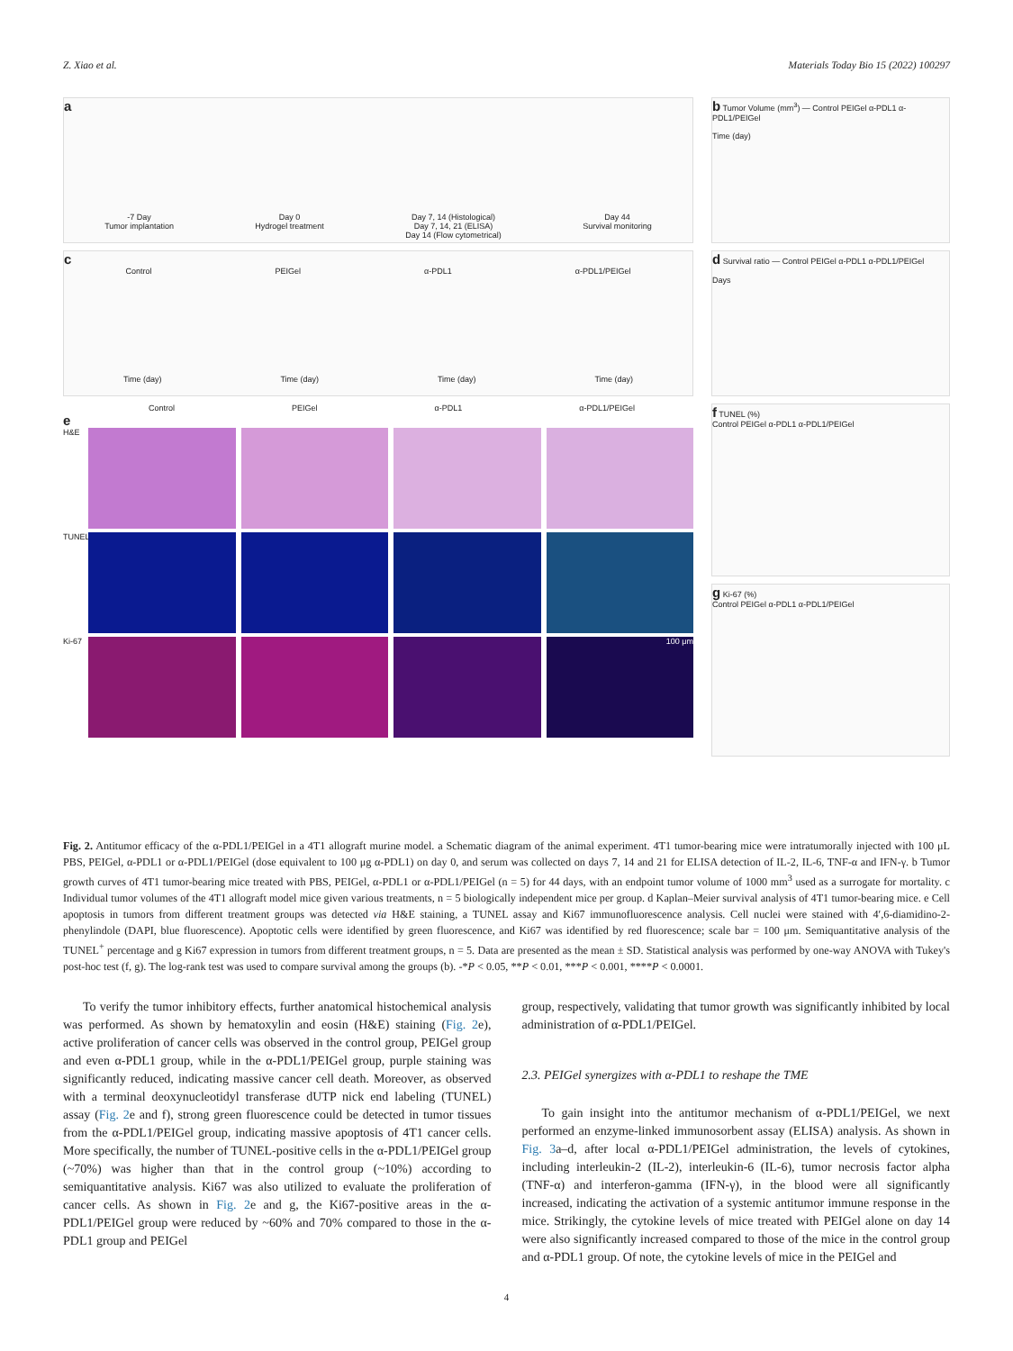Z. Xiao et al. Materials Today Bio 15 (2022) 100297
a
-7 Day
Tumor implantation Day 0
Hydrogel treatment Day 7, 14 (Histological)
Day 7, 14, 21 (ELISA)
Day 14 (Flow cytometrical) Day 44
Survival monitoring
c
Control PEIGel α-PDL1 α-PDL1/PEIGel
Time (day) Time (day) Time (day) Time (day)
Control PEIGel α-PDL1 α-PDL1/PEIGel
e
H&E
TUNEL
Ki-67
100 μm
b Tumor Volume (mm<sup>3</sup>) — Control PEIGel α-PDL1 α-PDL1/PEIGel
Time (day)
d Survival ratio — Control PEIGel α-PDL1 α-PDL1/PEIGel
Days
f TUNEL (%)
Control PEIGel α-PDL1 α-PDL1/PEIGel
g Ki-67 (%)
Control PEIGel α-PDL1 α-PDL1/PEIGel
Fig. 2. Antitumor efficacy of the α-PDL1/PEIGel in a 4T1 allograft murine model. a Schematic diagram of the animal experiment. 4T1 tumor-bearing mice were intratumorally injected with 100 μL PBS, PEIGel, α-PDL1 or α-PDL1/PEIGel (dose equivalent to 100 μg α-PDL1) on day 0, and serum was collected on days 7, 14 and 21 for ELISA detection of IL-2, IL-6, TNF-α and IFN-γ. b Tumor growth curves of 4T1 tumor-bearing mice treated with PBS, PEIGel, α-PDL1 or α-PDL1/PEIGel (n = 5) for 44 days, with an endpoint tumor volume of 1000 mm<sup>3</sup> used as a surrogate for mortality. c Individual tumor volumes of the 4T1 allograft model mice given various treatments, n = 5 biologically independent mice per group. d Kaplan–Meier survival analysis of 4T1 tumor-bearing mice. e Cell apoptosis in tumors from different treatment groups was detected via H&E staining, a TUNEL assay and Ki67 immunofluorescence analysis. Cell nuclei were stained with 4′,6-diamidino-2-phenylindole (DAPI, blue fluorescence). Apoptotic cells were identified by green fluorescence, and Ki67 was identified by red fluorescence; scale bar = 100 μm. Semiquantitative analysis of the TUNEL<sup>+</sup> percentage and g Ki67 expression in tumors from different treatment groups, n = 5. Data are presented as the mean ± SD. Statistical analysis was performed by one-way ANOVA with Tukey's post-hoc test (f, g). The log-rank test was used to compare survival among the groups (b). -*P < 0.05, **P < 0.01, ***P < 0.001, ****P < 0.0001.
To verify the tumor inhibitory effects, further anatomical histochemical analysis was performed. As shown by hematoxylin and eosin (H&E) staining (Fig. 2e), active proliferation of cancer cells was observed in the control group, PEIGel group and even α-PDL1 group, while in the α-PDL1/PEIGel group, purple staining was significantly reduced, indicating massive cancer cell death. Moreover, as observed with a terminal deoxynucleotidyl transferase dUTP nick end labeling (TUNEL) assay (Fig. 2e and f), strong green fluorescence could be detected in tumor tissues from the α-PDL1/PEIGel group, indicating massive apoptosis of 4T1 cancer cells. More specifically, the number of TUNEL-positive cells in the α-PDL1/PEIGel group (~70%) was higher than that in the control group (~10%) according to semiquantitative analysis. Ki67 was also utilized to evaluate the proliferation of cancer cells. As shown in Fig. 2e and g, the Ki67-positive areas in the α-PDL1/PEIGel group were reduced by ~60% and 70% compared to those in the α-PDL1 group and PEIGel
group, respectively, validating that tumor growth was significantly inhibited by local administration of α-PDL1/PEIGel.
2.3. PEIGel synergizes with α-PDL1 to reshape the TME
To gain insight into the antitumor mechanism of α-PDL1/PEIGel, we next performed an enzyme-linked immunosorbent assay (ELISA) analysis. As shown in Fig. 3a–d, after local α-PDL1/PEIGel administration, the levels of cytokines, including interleukin-2 (IL-2), interleukin-6 (IL-6), tumor necrosis factor alpha (TNF-α) and interferon-gamma (IFN-γ), in the blood were all significantly increased, indicating the activation of a systemic antitumor immune response in the mice. Strikingly, the cytokine levels of mice treated with PEIGel alone on day 14 were also significantly increased compared to those of the mice in the control group and α-PDL1 group. Of note, the cytokine levels of mice in the PEIGel and
4